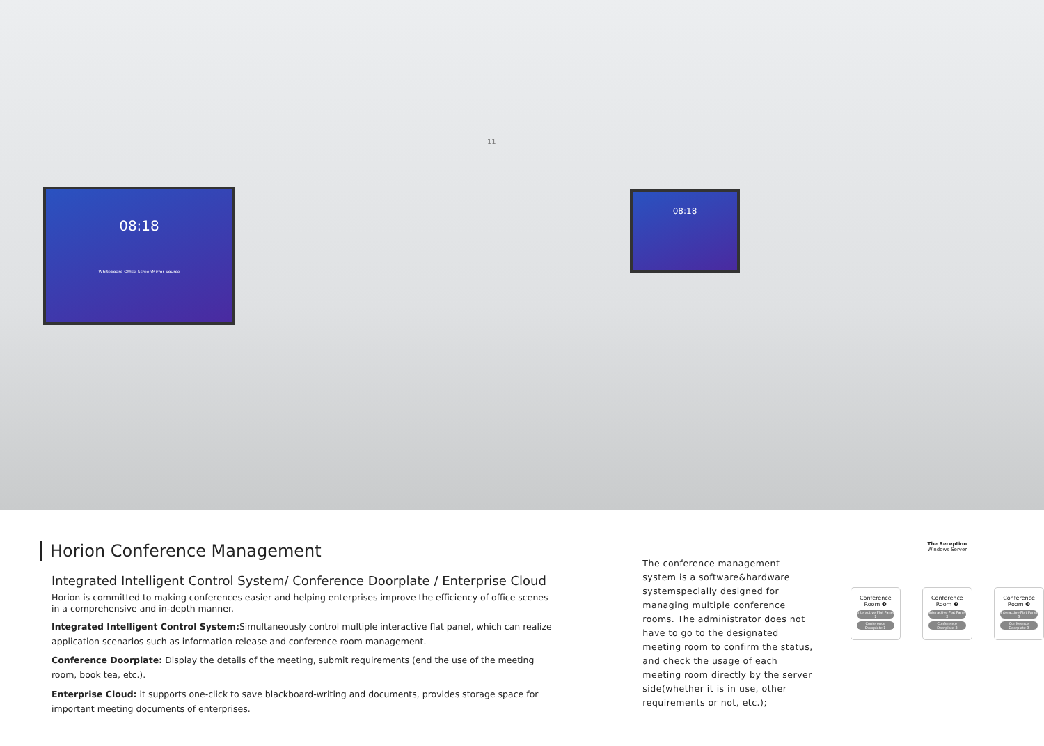08:18
Whiteboard Office ScreenMirror Source
08:18
11
Horion Conference Management
Integrated Intelligent Control System/ Conference Doorplate / Enterprise Cloud
Horion is committed to making conferences easier and helping enterprises improve the efficiency of office scenes in a comprehensive and in-depth manner.
Integrated Intelligent Control System: Simultaneously control multiple interactive flat panel, which can realize application scenarios such as information release and conference room management.
Conference Doorplate: Display the details of the meeting, submit requirements (end the use of the meeting room, book tea, etc.).
Enterprise Cloud: it supports one-click to save blackboard-writing and documents, provides storage space for important meeting documents of enterprises.
The conference management system is a software&hardware systemspecially designed for managing multiple conference rooms. The administrator does not have to go to the designated meeting room to confirm the status, and check the usage of each meeting room directly by the server side(whether it is in use, other requirements or not, etc.);
The Reception
Windows Server
Conference Room ❶
Interactive Flat Panel 1
Conference Doorplate 1
Conference Room ❷
Interactive Flat Panel 2
Conference Doorplate 2
Conference Room ❸
Interactive Flat Panel 3
Conference Doorplate 3